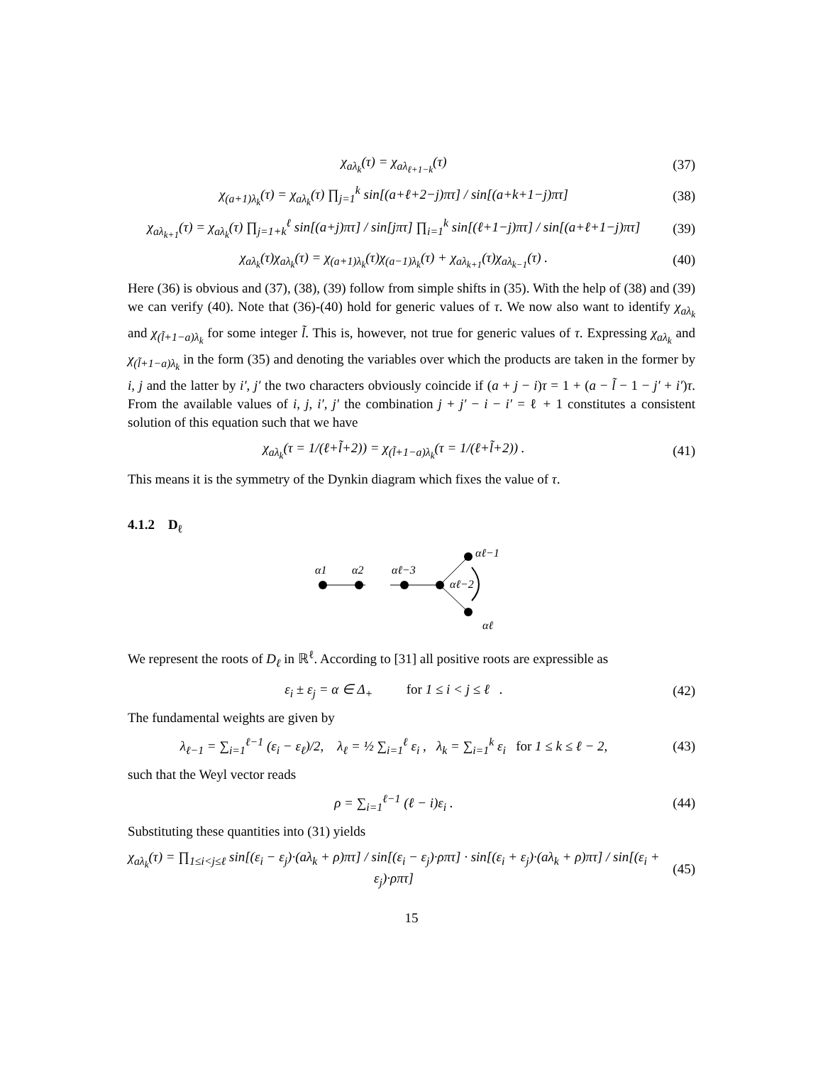χ<sub>aλ<sub>k</sub></sub>(τ) = χ<sub>aλ<sub>ℓ+1−k</sub></sub>(τ) (37)
χ<sub>(a+1)λ<sub>k</sub></sub>(τ) = χ<sub>aλ<sub>k</sub></sub>(τ) ∏<sub>j=1</sub><sup>k</sup> sin[(a+ℓ+2−j)πτ] / sin[(a+k+1−j)πτ] (38)
χ<sub>aλ<sub>k+1</sub></sub>(τ) = χ<sub>aλ<sub>k</sub></sub>(τ) ∏<sub>j=1+k</sub><sup>ℓ</sup> sin[(a+j)πτ] / sin[jπτ] ∏<sub>i=1</sub><sup>k</sup> sin[(ℓ+1−j)πτ] / sin[(a+ℓ+1−j)πτ] (39)
χ<sub>aλ<sub>k</sub></sub>(τ)χ<sub>aλ<sub>k</sub></sub>(τ) = χ<sub>(a+1)λ<sub>k</sub></sub>(τ)χ<sub>(a−1)λ<sub>k</sub></sub>(τ) + χ<sub>aλ<sub>k+1</sub></sub>(τ)χ<sub>aλ<sub>k−1</sub></sub>(τ) . (40)
Here (36) is obvious and (37), (38), (39) follow from simple shifts in (35). With the help of (38) and (39) we can verify (40). Note that (36)-(40) hold for generic values of τ. We now also want to identify χ<sub>aλ<sub>k</sub></sub> and χ<sub>(l̃+1−a)λ<sub>k</sub></sub> for some integer l̃. This is, however, not true for generic values of τ. Expressing χ<sub>aλ<sub>k</sub></sub> and χ<sub>(l̃+1−a)λ<sub>k</sub></sub> in the form (35) and denoting the variables over which the products are taken in the former by i, j and the latter by i′, j′ the two characters obviously coincide if (a + j − i)τ = 1 + (a − l̃ − 1 − j′ + i′)τ. From the available values of i, j, i′, j′ the combination j + j′ − i − i′ = ℓ + 1 constitutes a consistent solution of this equation such that we have
χ<sub>aλ<sub>k</sub></sub>(τ = 1/(ℓ+l̃+2)) = χ<sub>(l̃+1−a)λ<sub>k</sub></sub>(τ = 1/(ℓ+l̃+2)) . (41)
This means it is the symmetry of the Dynkin diagram which fixes the value of τ.
4.1.2 D<sub>ℓ</sub>
α1
α2
αℓ−3
αℓ−2
αℓ−1
αℓ
We represent the roots of D<sub>ℓ</sub> in ℝ<sup>ℓ</sup>. According to [31] all positive roots are expressible as
ε<sub>i</sub> ± ε<sub>j</sub> = α ∈ Δ<sub>+</sub> for 1 ≤ i < j ≤ ℓ . (42)
The fundamental weights are given by
λ<sub>ℓ−1</sub> = ∑<sub>i=1</sub><sup>ℓ−1</sup> (ε<sub>i</sub> − ε<sub>ℓ</sub>)/2, λ<sub>ℓ</sub> = ½ ∑<sub>i=1</sub><sup>ℓ</sup> ε<sub>i</sub> , λ<sub>k</sub> = ∑<sub>i=1</sub><sup>k</sup> ε<sub>i</sub> for 1 ≤ k ≤ ℓ − 2, (43)
such that the Weyl vector reads
ρ = ∑<sub>i=1</sub><sup>ℓ−1</sup> (ℓ − i)ε<sub>i</sub> . (44)
Substituting these quantities into (31) yields
χ<sub>aλ<sub>k</sub></sub>(τ) = ∏<sub>1≤i<j≤ℓ</sub> sin[(ε<sub>i</sub> − ε<sub>j</sub>)·(aλ<sub>k</sub> + ρ)πτ] / sin[(ε<sub>i</sub> − ε<sub>j</sub>)·ρπτ] · sin[(ε<sub>i</sub> + ε<sub>j</sub>)·(aλ<sub>k</sub> + ρ)πτ] / sin[(ε<sub>i</sub> + ε<sub>j</sub>)·ρπτ] (45)
15